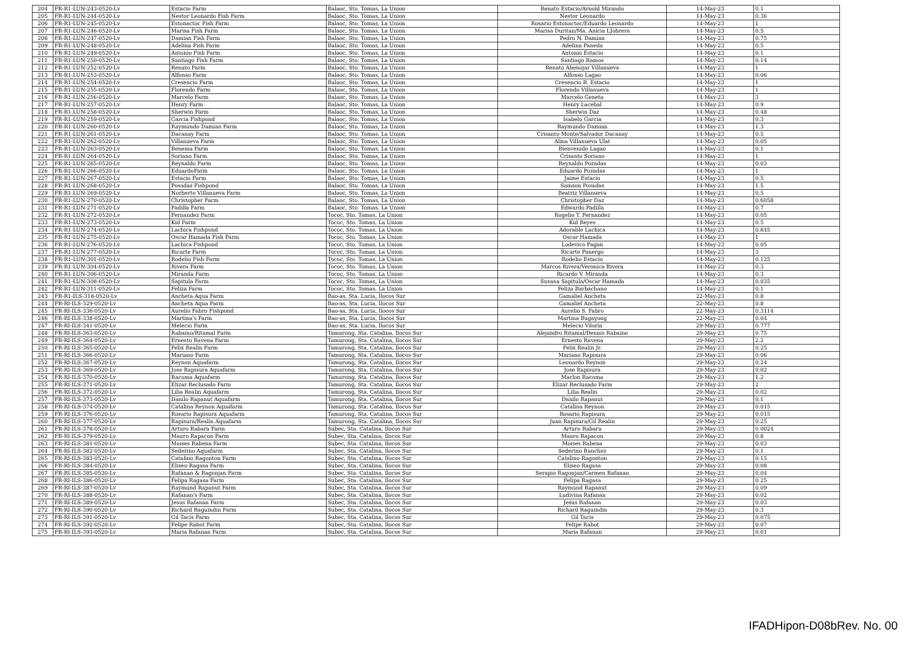| 204 | FR-R1-LUN-243-0520-Lv | Estacio Farm | Balaoc, Sto. Tomas, La Union | Renato Estacio/Arnold Mirando | 14-May-23 | 0.1 |
| 205 | FR-R1-LUN-244-0520-Lv | Nestor Leonardo Fish Farm | Balaoc, Sto. Tomas, La Union | Nestor Leonardo | 14-May-23 | 0.36 |
| 206 | FR-R1-LUN-245-0520-Lv | Estonactoc Fish Farm | Balaoc, Sto. Tomas, La Union | Rosario Estonactoc/Eduardo Leonardo | 14-May-23 | 1 |
| 207 | FR-R1-LUN-246-0520-Lv | Marisa Fish Farm | Balaoc, Sto. Tomas, La Union | Marisa Duritan/Ma. Anicia LJobrera | 14-May-23 | 0.5 |
| 208 | FR-R1-LUN-247-0520-Lv | Damian Fish Farm | Balaoc, Sto. Tomas, La Union | Pedro N. Damian | 14-May-23 | 0.75 |
| 209 | FR-R1-LUN-248-0520-Lv | Adelina Fish Farm | Balaoc, Sto. Tomas, La Union | Adelina Paneda | 14-May-23 | 0.5 |
| 210 | FR-R1-LUN-249-0520-Lv | Antonio Fish Farm | Balaoc, Sto. Tomas, La Union | Antonio Estacio | 14-May-23 | 0.1 |
| 211 | FR-R1-LUN-250-0520-Lv | Santiago Fish Farm | Balaoc, Sto. Tomas, La Union | Santiago Ramos | 14-May-23 | 0.14 |
| 212 | FR-R1-LUN-252-0520-Lv | Renato Farm | Balaoc, Sto. Tomas, La Union | Renato Abenojar Villanueva | 14-May-23 | 1 |
| 213 | FR-R1-LUN-253-0520-Lv | Alfonso Farm | Balaoc, Sto. Tomas, La Union | Alfonso Lagao | 14-May-23 | 0.06 |
| 214 | FR-R1-LUN-254-0520-Lv | Cresencio Farm | Balaoc, Sto. Tomas, La Union | Cresencio R. Estacio | 14-May-23 | 1 |
| 215 | FR-R1-LUN-255-0520-Lv | Florendo Farm | Balaoc, Sto. Tomas, La Union | Florendo Villanueva | 14-May-23 | 1 |
| 216 | FR-R1-LUN-256-0520-Lv | Marcelo Farm | Balaoc, Sto. Tomas, La Union | Marcelo Geneta | 14-May-23 | 3 |
| 217 | FR-R1-LUN-257-0520-Lv | Henry Farm | Balaoc, Sto. Tomas, La Union | Henry Lacebal | 14-May-23 | 0.9 |
| 218 | FR-R1-LUN-258-0520-Lv | Sherwin Farm | Balaoc, Sto. Tomas, La Union | Sherwin Daz | 14-May-23 | 0.48 |
| 219 | FR-R1-LUN-259-0520-Lv | Garcia Fishpond | Balaoc, Sto. Tomas, La Union | Isabelo Garcia | 14-May-23 | 0.3 |
| 220 | FR-R1-LUN-260-0520-Lv | Raymundo Damian Farm | Balaoc, Sto. Tomas, La Union | Raymundo Damian | 14-May-23 | 1.3 |
| 221 | FR-R1-LUN-261-0520-Lv | Dacanay Farm | Balaoc, Sto. Tomas, La Union | Crisanto Monte/Salvador Dacanay | 14-May-23 | 0.5 |
| 222 | FR-R1-LUN-262-0520-Lv | Villanueva Farm | Balaoc, Sto. Tomas, La Union | Alma Villanueva Ulat | 14-May-23 | 0.05 |
| 223 | FR-R1-LUN-263-0520-Lv | Benema Farm | Balaoc, Sto. Tomas, La Union | Bienvenido Lagao | 14-May-23 | 0.1 |
| 224 | FR-R1-LUN-264-0520-Lv | Soriano Farm | Balaoc, Sto. Tomas, La Union | Crisanto Soriano | 14-May-23 | 1 |
| 225 | FR-R1-LUN-265-0520-Lv | Reynaldo Farm | Balaoc, Sto. Tomas, La Union | Reynaldo Pozadas | 14-May-23 | 0.03 |
| 226 | FR-R1-LUN-266-0520-Lv | EduardoFarm | Balaoc, Sto. Tomas, La Union | Eduardo Pozadas | 14-May-23 | 1 |
| 227 | FR-R1-LUN-267-0520-Lv | Estacio Farm | Balaoc, Sto. Tomas, La Union | Jaime Estacio | 14-May-23 | 0.5 |
| 228 | FR-R1-LUN-268-0520-Lv | Posadas Fishpond | Balaoc, Sto. Tomas, La Union | Samson Posadas | 14-May-23 | 1.5 |
| 229 | FR-R1-LUN-269-0520-Lv | Norberto Villanueva Farm | Balaoc, Sto. Tomas, La Union | Beatriz Villanueva | 14-May-23 | 0.5 |
| 230 | FR-R1-LUN-270-0520-Lv | Christopher Farm | Balaoc, Sto. Tomas, La Union | Christopher Daz | 14-May-23 | 0.6058 |
| 231 | FR-R1-LUN-271-0520-Lv | Padilla Farm | Balaoc, Sto. Tomas, La Union | Edwardo Padilla | 14-May-23 | 0.7 |
| 232 | FR-R1-LUN-272-0520-Lv | Fernandez Farm | Tococ, Sto. Tomas, La Union | Rogelio T. Fernandez | 14-May-23 | 0.05 |
| 233 | FR-R1-LUN-273-0520-Lv | Kid Farm | Tococ, Sto. Tomas, La Union | Kid Reyes | 14-May-23 | 0.5 |
| 234 | FR-R1-LUN-274-0520-Lv | Lachica Fishpond | Tococ, Sto. Tomas, La Union | Adorable Lachica | 14-May-23 | 0.845 |
| 235 | FR-R1-LUN-275-0520-Lv | Oscar Hamada Fish Farm | Tococ, Sto. Tomas, La Union | Oscar Hamada | 14-May-23 | 1 |
| 236 | FR-R1-LUN-276-0520-Lv | Lachica Fishpond | Tococ, Sto. Tomas, La Union | Lodevico Pagan | 14-May-23 | 0.05 |
| 237 | FR-R1-LUN-277-0520-Lv | Ricarte Farm | Tococ, Sto. Tomas, La Union | Ricarte Panergo | 14-May-23 | 3 |
| 238 | FR-R1-LUN-301-0520-Lv | Rodelio Fish Farm | Tococ, Sto. Tomas, La Union | Rodelio Estacio | 14-May-23 | 0.125 |
| 239 | FR-R1-LUN-304-0520-Lv | Rivera Farm | Tococ, Sto. Tomas, La Union | Marcos Rivera/Veronica Rivera | 14-May-23 | 0.3 |
| 240 | FR-R1-LUN-306-0520-Lv | Miranda Farm | Tococ, Sto. Tomas, La Union | Ricardo V. Miranda | 14-May-23 | 0.3 |
| 241 | FR-R1-LUN-308-0520-Lv | Sapitula Farm | Tococ, Sto. Tomas, La Union | Susana Sapitula/Oscar Hamada | 14-May-23 | 0.035 |
| 242 | FR-R1-LUN-311-0520-Lv | Feliza Farm | Tococ, Sto. Tomas, La Union | Feliza Barbachano | 14-May-23 | 0.1 |
| 243 | FR-R1-ILS-318-0520-Lv | Ancheta Aqua Farm | Bao-as, Sta. Lucia, Ilocos Sur | Gamaliel Ancheta | 22-May-23 | 0.8 |
| 244 | FR-RI-ILS-329-0520-Lv | Ancheta Aqua Farm | Bao-as, Sta. Lucia, Ilocos Sur | Gamaliel Ancheta | 22-May-23 | 0.8 |
| 245 | FR-RI-ILS-336-0520-Lv | Aurelio Fabro Fishpond | Bao-as, Sta. Lucia, Ilocos Sur | Aurelio S. Fabro | 22-May-23 | 0.3114 |
| 246 | FR-RI-ILS-338-0520-Lv | Martina's Farm | Bao-as, Sta. Lucia, Ilocos Sur | Martina Bugayong | 22-May-23 | 0.04 |
| 247 | FR-RI-ILS-341-0520-Lv | Melecio Farm | Bao-as, Sta. Lucia, Ilocos Sur | Melecio Viloria | 29-May-23 | 0.777 |
| 248 | FR-RI-ILS-363-0520-Lv | Rabaino/Ritamal Farm | Tamurong, Sta. Catalina, Ilocos Sur | Alejandro Ritamal/Dennis Rabaino | 29-May-23 | 0.75 |
| 249 | FR-RI-ILS-364-0520-Lv | Ernesto Ravena Farm | Tamurong, Sta. Catalina, Ilocos Sur | Ernesto Ravena | 29-May-23 | 2.2 |
| 250 | FR-RI-ILS-365-0520-Lv | Felix Realin Farm | Tamurong, Sta. Catalina, Ilocos Sur | Felix Realin Jr. | 29-May-23 | 0.25 |
| 251 | FR-RI-ILS-366-0520-Lv | Mariano Farm | Tamurong, Sta. Catalina, Ilocos Sur | Mariano Rapisura | 29-May-23 | 0.06 |
| 252 | FR-RI-ILS-367-0520-Lv | Reynon Aquafarm | Tamurong, Sta. Catalina, Ilocos Sur | Leonardo Reynon | 29-May-23 | 0.24 |
| 253 | FR-RI-ILS-369-0520-Lv | Jose Rapisura Aquafarm | Tamurong, Sta. Catalina, Ilocos Sur | Jose Rapisura | 29-May-23 | 0.02 |
| 254 | FR-RI-ILS-370-0520-Lv | Racoma Aquafarm | Tamurong, Sta. Catalina, Ilocos Sur | Marlon Racoma | 29-May-23 | 1.2 |
| 255 | FR-RI-ILS-371-0520-Lv | Elizar Reclusado Farm | Tamurong, Sta. Catalina, Ilocos Sur | Elizar Reclusado Farm | 29-May-23 | 2 |
| 256 | FR-RI-ILS-372-0520-Lv | Lilia Realin Aquafarm | Tamurong, Sta. Catalina, Ilocos Sur | Lilia Realin | 29-May-23 | 0.02 |
| 257 | FR-RI-ILS-373-0520-Lv | Danilo Rapanut Aquafarm | Tamurong, Sta. Catalina, Ilocos Sur | Danilo Rapanut | 29-May-23 | 0.1 |
| 258 | FR-RI-ILS-374-0520-Lv | Catalina Reynon Aquafarm | Tamurong, Sta. Catalina, Ilocos Sur | Catalina Reynon | 29-May-23 | 0.015 |
| 259 | FR-RI-ILS-376-0520-Lv | Rosario Rapisura Aquafarm | Tamurong, Sta. Catalina, Ilocos Sur | Rosario Rapisura | 29-May-23 | 0.015 |
| 260 | FR-RI-ILS-377-0520-Lv | Rapisura/Realin Aquafarm | Tamurong, Sta. Catalina, Ilocos Sur | Juan Rapisura/Gil Realin | 29-May-23 | 0.25 |
| 261 | FR-RI-ILS-378-0520-Lv | Arturo Rabara Farm | Subec, Sta. Catalina, Ilocos Sur | Arturo Rabara | 29-May-23 | 0.0024 |
| 262 | FR-RI-ILS-379-0520-Lv | Mauro Rapacon Farm | Subec, Sta. Catalina, Ilocos Sur | Mauro Rapacon | 29-May-23 | 0.8 |
| 263 | FR-RI-ILS-381-0520-Lv | Moises Rabena Farm | Subec, Sta. Catalina, Ilocos Sur | Moises Rabena | 29-May-23 | 0.03 |
| 264 | FR-RI-ILS-382-0520-Lv | Sederino Aquafarm | Subec, Sta. Catalina, Ilocos Sur | Sederino Ranchez | 29-May-23 | 0.1 |
| 265 | FR-RI-ILS-383-0520-Lv | Catalino Ragonton Farm | Subec, Sta. Catalina, Ilocos Sur | Catalino Ragonton | 29-May-23 | 0.15 |
| 266 | FR-RI-ILS-384-0520-Lv | Eliseo Ragasa Farm | Subec, Sta. Catalina, Ilocos Sur | Eliseo Ragasa | 29-May-23 | 0.08 |
| 267 | FR-RI-ILS-385-0520-Lv | Rafanan & Ragonjan Farm | Subec, Sta. Catalina, Ilocos Sur | Serapio Ragonjan/Carmen Rafanan | 29-May-23 | 0.04 |
| 268 | FR-RI-ILS-386-0520-Lv | Felipa Ragasa Farm | Subec, Sta. Catalina, Ilocos Sur | Felipa Ragasa | 29-May-23 | 0.25 |
| 269 | FR-RI-ILS-387-0520-Lv | Raymund Rapanut Farm | Subec, Sta. Catalina, Ilocos Sur | Raymund Rapanut | 29-May-23 | 0.09 |
| 270 | FR-RI-ILS-388-0520-Lv | Rafanan's Farm | Subec, Sta. Catalina, Ilocos Sur | Ludivina Rafanan | 29-May-23 | 0.02 |
| 271 | FR-RI-ILS-389-0520-Lv | Jesus Rafanan Farm | Subec, Sta. Catalina, Ilocos Sur | Jesus Rafanan | 29-May-23 | 0.03 |
| 272 | FR-RI-ILS-390-0520-Lv | Richard Raguindin Farm | Subec, Sta. Catalina, Ilocos Sur | Richard Raguindin | 29-May-23 | 0.3 |
| 273 | FR-RI-ILS-391-0520-Lv | Gil Tacis Farm | Subec, Sta. Catalina, Ilocos Sur | Gil Tacis | 29-May-23 | 0.075 |
| 274 | FR-RI-ILS-392-0520-Lv | Felipe Rabot Farm | Subec, Sta. Catalina, Ilocos Sur | Felipe Rabot | 29-May-23 | 0.07 |
| 275 | FR-RI-ILS-393-0520-Lv | Maria Rafanan Farm | Subec, Sta. Catalina, Ilocos Sur | Maria Rafanan | 29-May-23 | 0.01 |
IFADHipon-D08bRev. No. 00